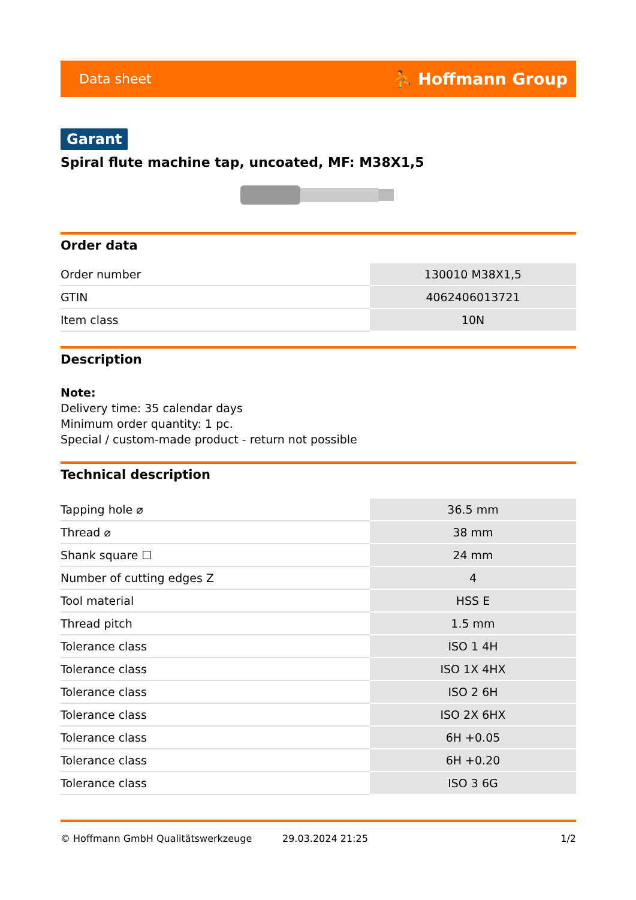Data sheet ⛹ Hoffmann Group
Garant
Spiral flute machine tap, uncoated, MF: M38X1,5
Order data
| Order number | 130010 M38X1,5 |
| GTIN | 4062406013721 |
| Item class | 10N |
Description
Note:
Delivery time: 35 calendar days
Minimum order quantity: 1 pc.
Special / custom-made product - return not possible
Technical description
| Tapping hole ⌀ | 36.5 mm |
| Thread ⌀ | 38 mm |
| Shank square ☐ | 24 mm |
| Number of cutting edges Z | 4 |
| Tool material | HSS E |
| Thread pitch | 1.5 mm |
| Tolerance class | ISO 1 4H |
| Tolerance class | ISO 1X 4HX |
| Tolerance class | ISO 2 6H |
| Tolerance class | ISO 2X 6HX |
| Tolerance class | 6H +0.05 |
| Tolerance class | 6H +0.20 |
| Tolerance class | ISO 3 6G |
© Hoffmann GmbH Qualitätswerkzeuge 29.03.2024 21:25 1/2